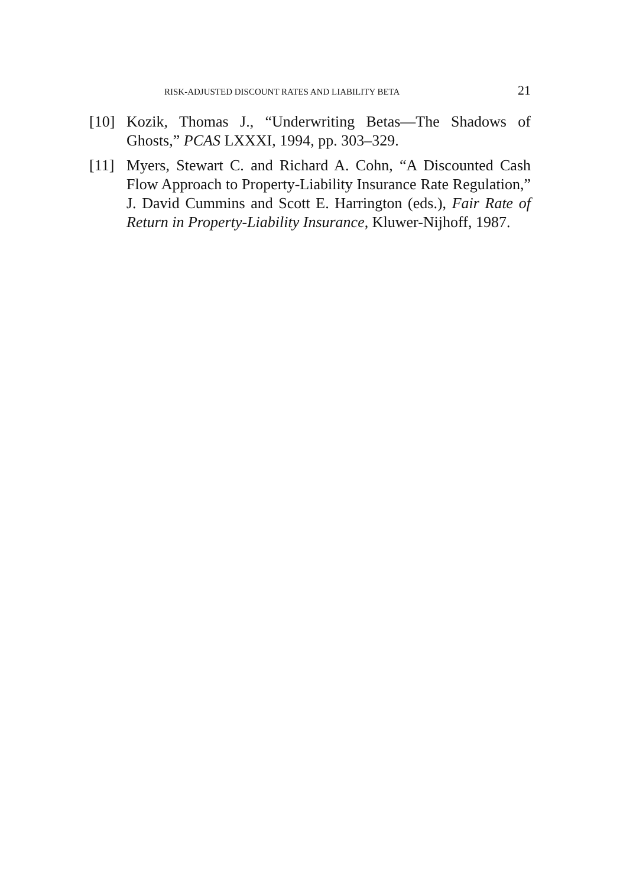RISK-ADJUSTED DISCOUNT RATES AND LIABILITY BETA 21
[10] Kozik, Thomas J., “Underwriting Betas—The Shadows of Ghosts,” PCAS LXXXI, 1994, pp. 303–329.
[11] Myers, Stewart C. and Richard A. Cohn, “A Discounted Cash Flow Approach to Property-Liability Insurance Rate Regulation,” J. David Cummins and Scott E. Harrington (eds.), Fair Rate of Return in Property-Liability Insurance, Kluwer-Nijhoff, 1987.